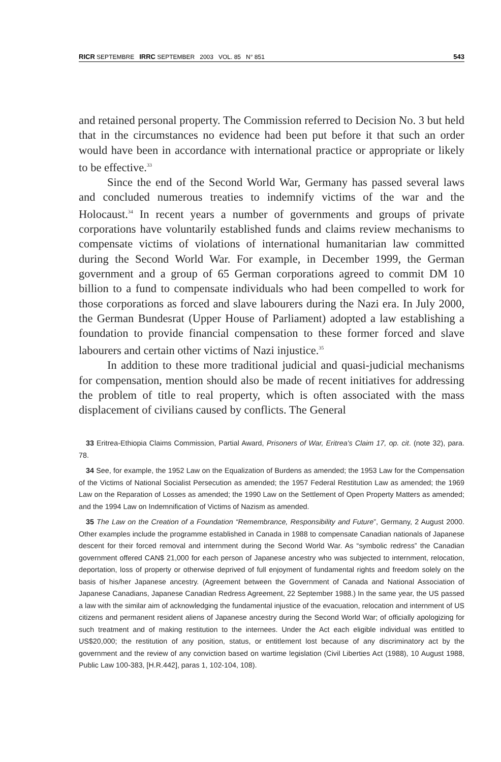RICR SEPTEMBRE IRRC SEPTEMBER 2003 VOL. 85 N° 851 543
and retained personal property. The Commission referred to Decision No. 3 but held that in the circumstances no evidence had been put before it that such an order would have been in accordance with international practice or appropriate or likely to be effective.<sup>33</sup>
Since the end of the Second World War, Germany has passed several laws and concluded numerous treaties to indemnify victims of the war and the Holocaust.<sup>34</sup> In recent years a number of governments and groups of private corporations have voluntarily established funds and claims review mechanisms to compensate victims of violations of international humanitarian law committed during the Second World War. For example, in December 1999, the German government and a group of 65 German corporations agreed to commit DM 10 billion to a fund to compensate individuals who had been compelled to work for those corporations as forced and slave labourers during the Nazi era. In July 2000, the German Bundesrat (Upper House of Parliament) adopted a law establishing a foundation to provide financial compensation to these former forced and slave labourers and certain other victims of Nazi injustice.<sup>35</sup>
In addition to these more traditional judicial and quasi-judicial mechanisms for compensation, mention should also be made of recent initiatives for addressing the problem of title to real property, which is often associated with the mass displacement of civilians caused by conflicts. The General
33 Eritrea-Ethiopia Claims Commission, Partial Award, Prisoners of War, Eritrea's Claim 17, op. cit. (note 32), para. 78.
34 See, for example, the 1952 Law on the Equalization of Burdens as amended; the 1953 Law for the Compensation of the Victims of National Socialist Persecution as amended; the 1957 Federal Restitution Law as amended; the 1969 Law on the Reparation of Losses as amended; the 1990 Law on the Settlement of Open Property Matters as amended; and the 1994 Law on Indemnification of Victims of Nazism as amended.
35 The Law on the Creation of a Foundation “Remembrance, Responsibility and Future”, Germany, 2 August 2000. Other examples include the programme established in Canada in 1988 to compensate Canadian nationals of Japanese descent for their forced removal and internment during the Second World War. As “symbolic redress” the Canadian government offered CAN$ 21,000 for each person of Japanese ancestry who was subjected to internment, relocation, deportation, loss of property or otherwise deprived of full enjoyment of fundamental rights and freedom solely on the basis of his/her Japanese ancestry. (Agreement between the Government of Canada and National Association of Japanese Canadians, Japanese Canadian Redress Agreement, 22 September 1988.) In the same year, the US passed a law with the similar aim of acknowledging the fundamental injustice of the evacuation, relocation and internment of US citizens and permanent resident aliens of Japanese ancestry during the Second World War; of officially apologizing for such treatment and of making restitution to the internees. Under the Act each eligible individual was entitled to US$20,000; the restitution of any position, status, or entitlement lost because of any discriminatory act by the government and the review of any conviction based on wartime legislation (Civil Liberties Act (1988), 10 August 1988, Public Law 100-383, [H.R.442], paras 1, 102-104, 108).